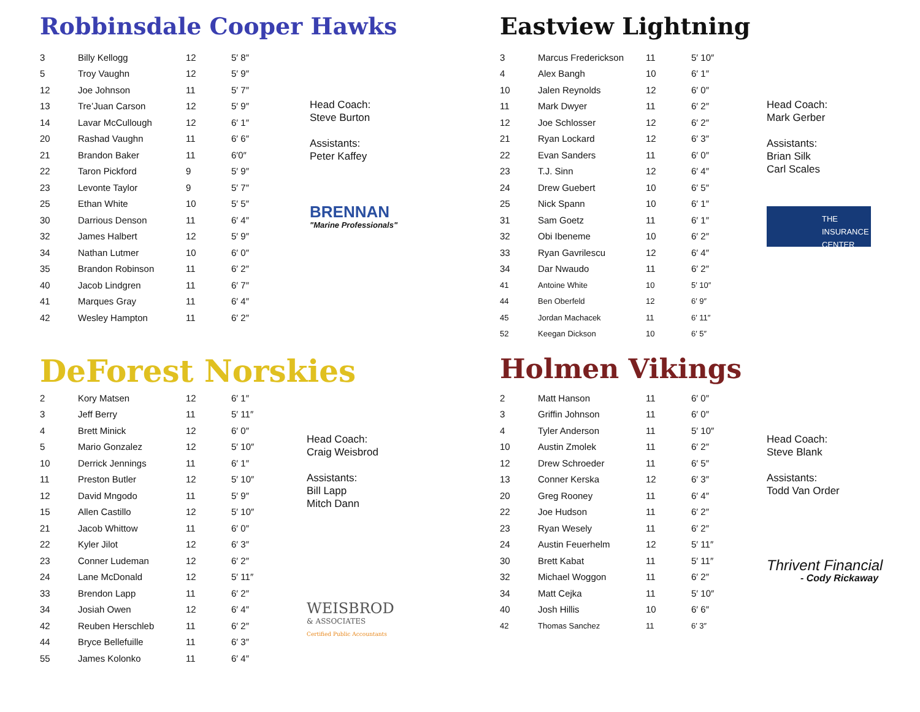Robbinsdale Cooper Hawks
| 3 | Billy Kellogg | 12 | 5′ 8″ |
| 5 | Troy Vaughn | 12 | 5′ 9″ |
| 12 | Joe Johnson | 11 | 5′ 7″ |
| 13 | Tre’Juan Carson | 12 | 5′ 9″ |
| 14 | Lavar McCullough | 12 | 6′ 1″ |
| 20 | Rashad Vaughn | 11 | 6′ 6″ |
| 21 | Brandon Baker | 11 | 6′0″ |
| 22 | Taron Pickford | 9 | 5′ 9″ |
| 23 | Levonte Taylor | 9 | 5′ 7″ |
| 25 | Ethan White | 10 | 5′ 5″ |
| 30 | Darrious Denson | 11 | 6′ 4″ |
| 32 | James Halbert | 12 | 5′ 9″ |
| 34 | Nathan Lutmer | 10 | 6′ 0″ |
| 35 | Brandon Robinson | 11 | 6′ 2″ |
| 40 | Jacob Lindgren | 11 | 6′ 7″ |
| 41 | Marques Gray | 11 | 6′ 4″ |
| 42 | Wesley Hampton | 11 | 6′ 2″ |
Head Coach:
Steve Burton
Assistants:
Peter Kaffey
BRENNAN
"Marine Professionals"
Eastview Lightning
| 3 | Marcus Frederickson | 11 | 5′ 10″ |
| 4 | Alex Bangh | 10 | 6′ 1″ |
| 10 | Jalen Reynolds | 12 | 6′ 0″ |
| 11 | Mark Dwyer | 11 | 6′ 2″ |
| 12 | Joe Schlosser | 12 | 6′ 2″ |
| 21 | Ryan Lockard | 12 | 6′ 3″ |
| 22 | Evan Sanders | 11 | 6′ 0″ |
| 23 | T.J. Sinn | 12 | 6′ 4″ |
| 24 | Drew Guebert | 10 | 6′ 5″ |
| 25 | Nick Spann | 10 | 6′ 1″ |
| 31 | Sam Goetz | 11 | 6′ 1″ |
| 32 | Obi Ibeneme | 10 | 6′ 2″ |
| 33 | Ryan Gavrilescu | 12 | 6′ 4″ |
| 34 | Dar Nwaudo | 11 | 6′ 2″ |
| 41 | Antoine White | 10 | 5′ 10″ |
| 44 | Ben Oberfeld | 12 | 6′ 9″ |
| 45 | Jordan Machacek | 11 | 6′ 11″ |
| 52 | Keegan Dickson | 10 | 6′ 5″ |
Head Coach:
Mark Gerber
Assistants:
Brian Silk
Carl Scales
THE INSURANCE CENTER
DeForest Norskies
| 2 | Kory Matsen | 12 | 6′ 1″ |
| 3 | Jeff Berry | 11 | 5′ 11″ |
| 4 | Brett Minick | 12 | 6′ 0″ |
| 5 | Mario Gonzalez | 12 | 5′ 10″ |
| 10 | Derrick Jennings | 11 | 6′ 1″ |
| 11 | Preston Butler | 12 | 5′ 10″ |
| 12 | David Mngodo | 11 | 5′ 9″ |
| 15 | Allen Castillo | 12 | 5′ 10″ |
| 21 | Jacob Whittow | 11 | 6′ 0″ |
| 22 | Kyler Jilot | 12 | 6′ 3″ |
| 23 | Conner Ludeman | 12 | 6′ 2″ |
| 24 | Lane McDonald | 12 | 5′ 11″ |
| 33 | Brendon Lapp | 11 | 6′ 2″ |
| 34 | Josiah Owen | 12 | 6′ 4″ |
| 42 | Reuben Herschleb | 11 | 6′ 2″ |
| 44 | Bryce Bellefuille | 11 | 6′ 3″ |
| 55 | James Kolonko | 11 | 6′ 4″ |
Head Coach:
Craig Weisbrod
Assistants:
Bill Lapp
Mitch Dann
WEISBROD
& ASSOCIATES
Certified Public Accountants
Holmen Vikings
| 2 | Matt Hanson | 11 | 6′ 0″ |
| 3 | Griffin Johnson | 11 | 6′ 0″ |
| 4 | Tyler Anderson | 11 | 5′ 10″ |
| 10 | Austin Zmolek | 11 | 6′ 2″ |
| 12 | Drew Schroeder | 11 | 6′ 5″ |
| 13 | Conner Kerska | 12 | 6′ 3″ |
| 20 | Greg Rooney | 11 | 6′ 4″ |
| 22 | Joe Hudson | 11 | 6′ 2″ |
| 23 | Ryan Wesely | 11 | 6′ 2″ |
| 24 | Austin Feuerhelm | 12 | 5′ 11″ |
| 30 | Brett Kabat | 11 | 5′ 11″ |
| 32 | Michael Woggon | 11 | 6′ 2″ |
| 34 | Matt Cejka | 11 | 5′ 10″ |
| 40 | Josh Hillis | 10 | 6′ 6″ |
| 42 | Thomas Sanchez | 11 | 6′ 3″ |
Head Coach:
Steve Blank
Assistants:
Todd Van Order
Thrivent Financial
- Cody Rickaway